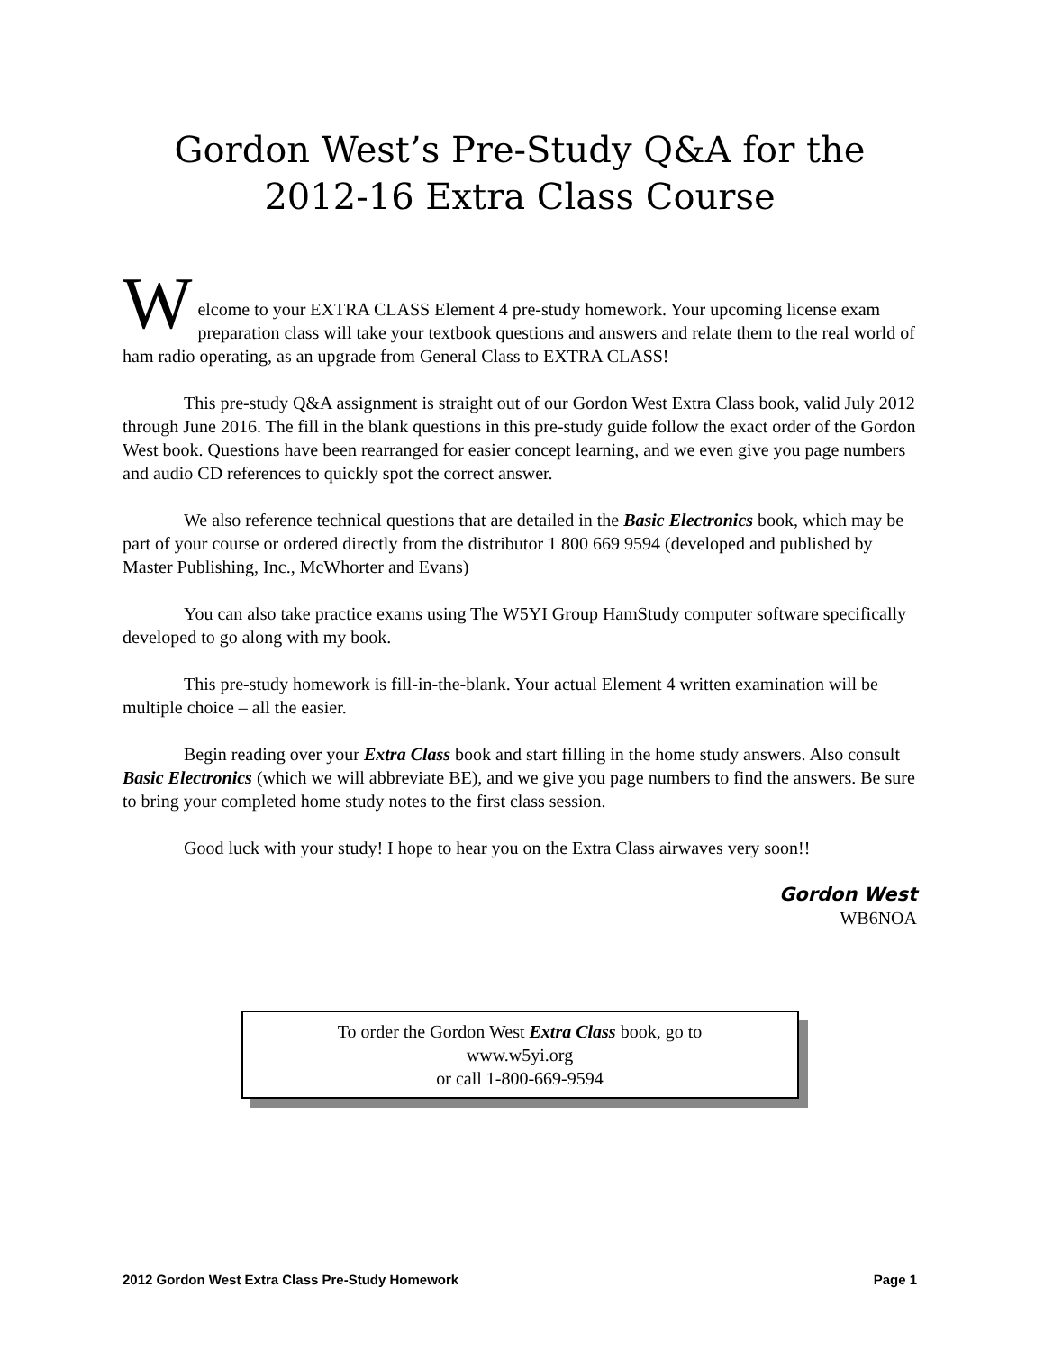Gordon West’s Pre-Study Q&A for the
2012-16 Extra Class Course
W
elcome to your EXTRA CLASS Element 4 pre-study homework. Your upcoming license exam preparation class will take your textbook questions and answers and relate them to the real world of ham radio operating, as an upgrade from General Class to EXTRA CLASS!
This pre-study Q&A assignment is straight out of our Gordon West Extra Class book, valid July 2012 through June 2016. The fill in the blank questions in this pre-study guide follow the exact order of the Gordon West book. Questions have been rearranged for easier concept learning, and we even give you page numbers and audio CD references to quickly spot the correct answer.
We also reference technical questions that are detailed in the Basic Electronics book, which may be part of your course or ordered directly from the distributor 1 800 669 9594 (developed and published by Master Publishing, Inc., McWhorter and Evans)
You can also take practice exams using The W5YI Group HamStudy computer software specifically developed to go along with my book.
This pre-study homework is fill-in-the-blank. Your actual Element 4 written examination will be multiple choice – all the easier.
Begin reading over your Extra Class book and start filling in the home study answers. Also consult Basic Electronics (which we will abbreviate BE), and we give you page numbers to find the answers. Be sure to bring your completed home study notes to the first class session.
Good luck with your study! I hope to hear you on the Extra Class airwaves very soon!!
Gordon West
WB6NOA
To order the Gordon West Extra Class book, go to
www.w5yi.org
or call 1-800-669-9594
2012 Gordon West Extra Class Pre-Study Homework Page 1